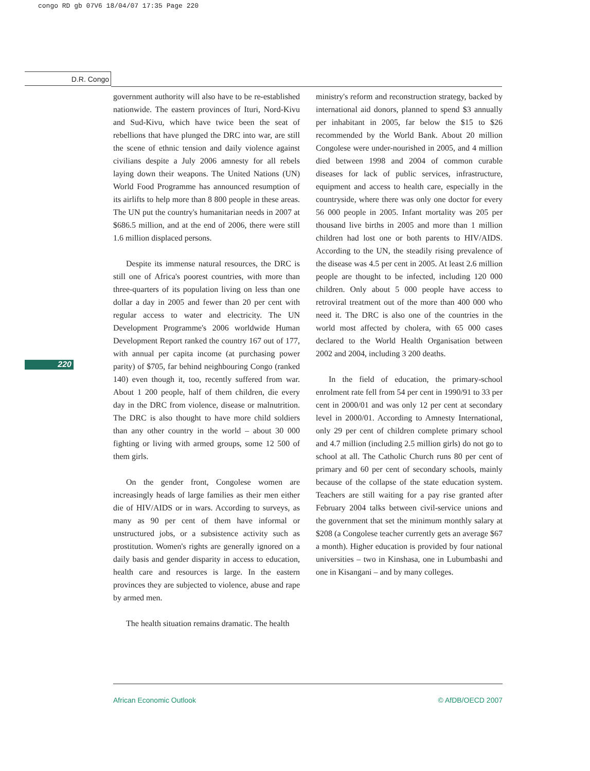congo RD gb 07V6 18/04/07 17:35 Page 220
D.R. Congo
220
government authority will also have to be re-established nationwide. The eastern provinces of Ituri, Nord-Kivu and Sud-Kivu, which have twice been the seat of rebellions that have plunged the DRC into war, are still the scene of ethnic tension and daily violence against civilians despite a July 2006 amnesty for all rebels laying down their weapons. The United Nations (UN) World Food Programme has announced resumption of its airlifts to help more than 8 800 people in these areas. The UN put the country's humanitarian needs in 2007 at $686.5 million, and at the end of 2006, there were still 1.6 million displaced persons.
Despite its immense natural resources, the DRC is still one of Africa's poorest countries, with more than three-quarters of its population living on less than one dollar a day in 2005 and fewer than 20 per cent with regular access to water and electricity. The UN Development Programme's 2006 worldwide Human Development Report ranked the country 167 out of 177, with annual per capita income (at purchasing power parity) of $705, far behind neighbouring Congo (ranked 140) even though it, too, recently suffered from war. About 1 200 people, half of them children, die every day in the DRC from violence, disease or malnutrition. The DRC is also thought to have more child soldiers than any other country in the world – about 30 000 fighting or living with armed groups, some 12 500 of them girls.
On the gender front, Congolese women are increasingly heads of large families as their men either die of HIV/AIDS or in wars. According to surveys, as many as 90 per cent of them have informal or unstructured jobs, or a subsistence activity such as prostitution. Women's rights are generally ignored on a daily basis and gender disparity in access to education, health care and resources is large. In the eastern provinces they are subjected to violence, abuse and rape by armed men.
The health situation remains dramatic. The health
ministry's reform and reconstruction strategy, backed by international aid donors, planned to spend $3 annually per inhabitant in 2005, far below the $15 to $26 recommended by the World Bank. About 20 million Congolese were under-nourished in 2005, and 4 million died between 1998 and 2004 of common curable diseases for lack of public services, infrastructure, equipment and access to health care, especially in the countryside, where there was only one doctor for every 56 000 people in 2005. Infant mortality was 205 per thousand live births in 2005 and more than 1 million children had lost one or both parents to HIV/AIDS. According to the UN, the steadily rising prevalence of the disease was 4.5 per cent in 2005. At least 2.6 million people are thought to be infected, including 120 000 children. Only about 5 000 people have access to retroviral treatment out of the more than 400 000 who need it. The DRC is also one of the countries in the world most affected by cholera, with 65 000 cases declared to the World Health Organisation between 2002 and 2004, including 3 200 deaths.
In the field of education, the primary-school enrolment rate fell from 54 per cent in 1990/91 to 33 per cent in 2000/01 and was only 12 per cent at secondary level in 2000/01. According to Amnesty International, only 29 per cent of children complete primary school and 4.7 million (including 2.5 million girls) do not go to school at all. The Catholic Church runs 80 per cent of primary and 60 per cent of secondary schools, mainly because of the collapse of the state education system. Teachers are still waiting for a pay rise granted after February 2004 talks between civil-service unions and the government that set the minimum monthly salary at $208 (a Congolese teacher currently gets an average $67 a month). Higher education is provided by four national universities – two in Kinshasa, one in Lubumbashi and one in Kisangani – and by many colleges.
African Economic Outlook © AfDB/OECD 2007